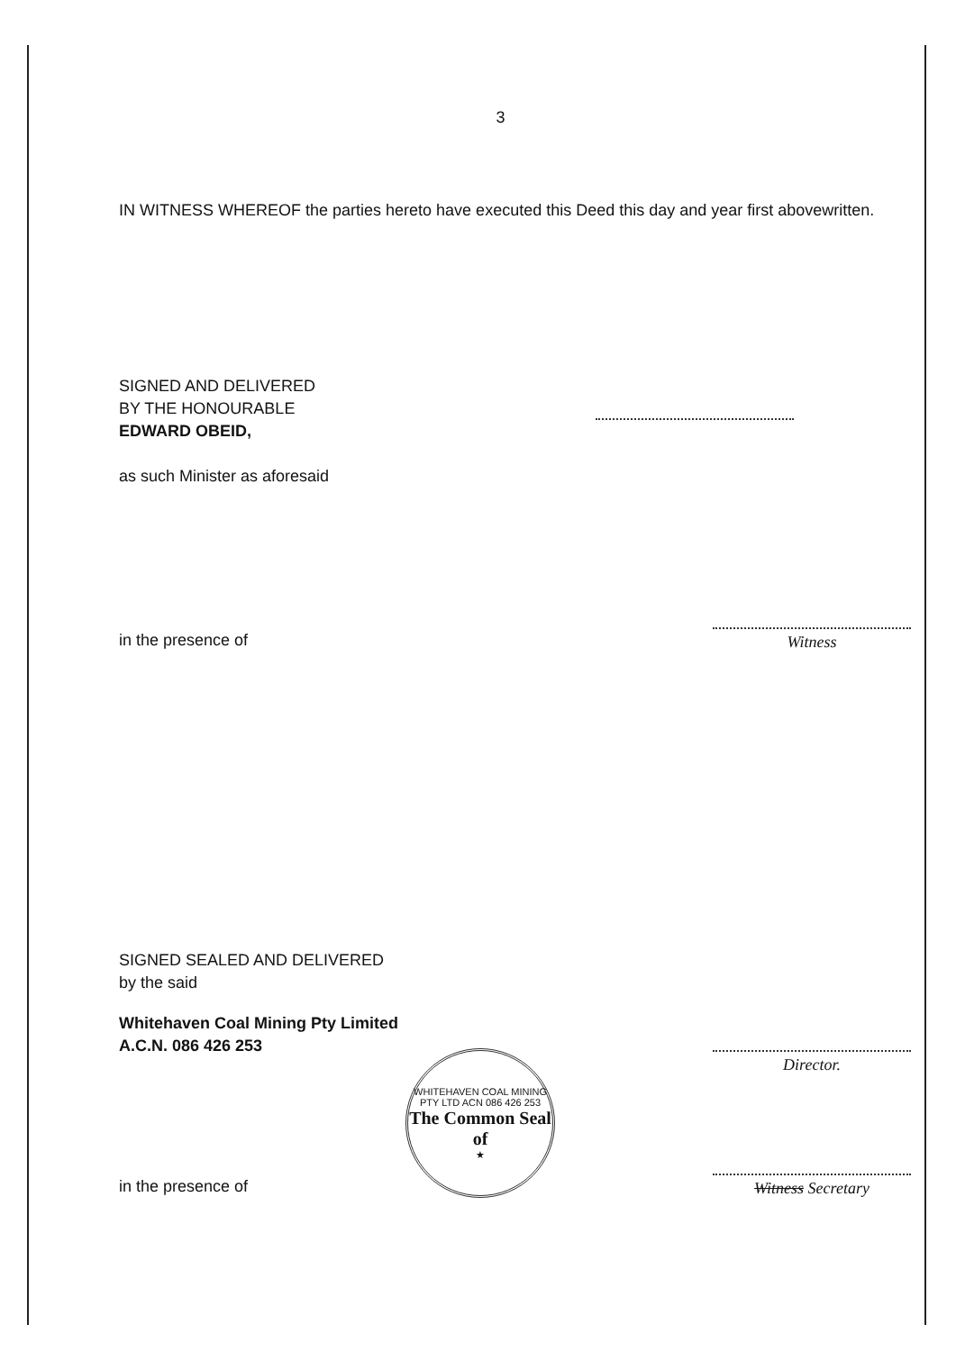3
IN WITNESS WHEREOF the parties hereto have executed this Deed this day and year first abovewritten.
SIGNED AND DELIVERED
BY THE HONOURABLE
EDWARD OBEID,
as such Minister as aforesaid
in the presence of
Witness
SIGNED SEALED AND DELIVERED
by the said
Whitehaven Coal Mining Pty Limited
A.C.N. 086 426 253
in the presence of
WHITEHAVEN COAL MINING PTY LTD ACN 086 426 253
The Common Seal of
★
Director.
Witness Secretary